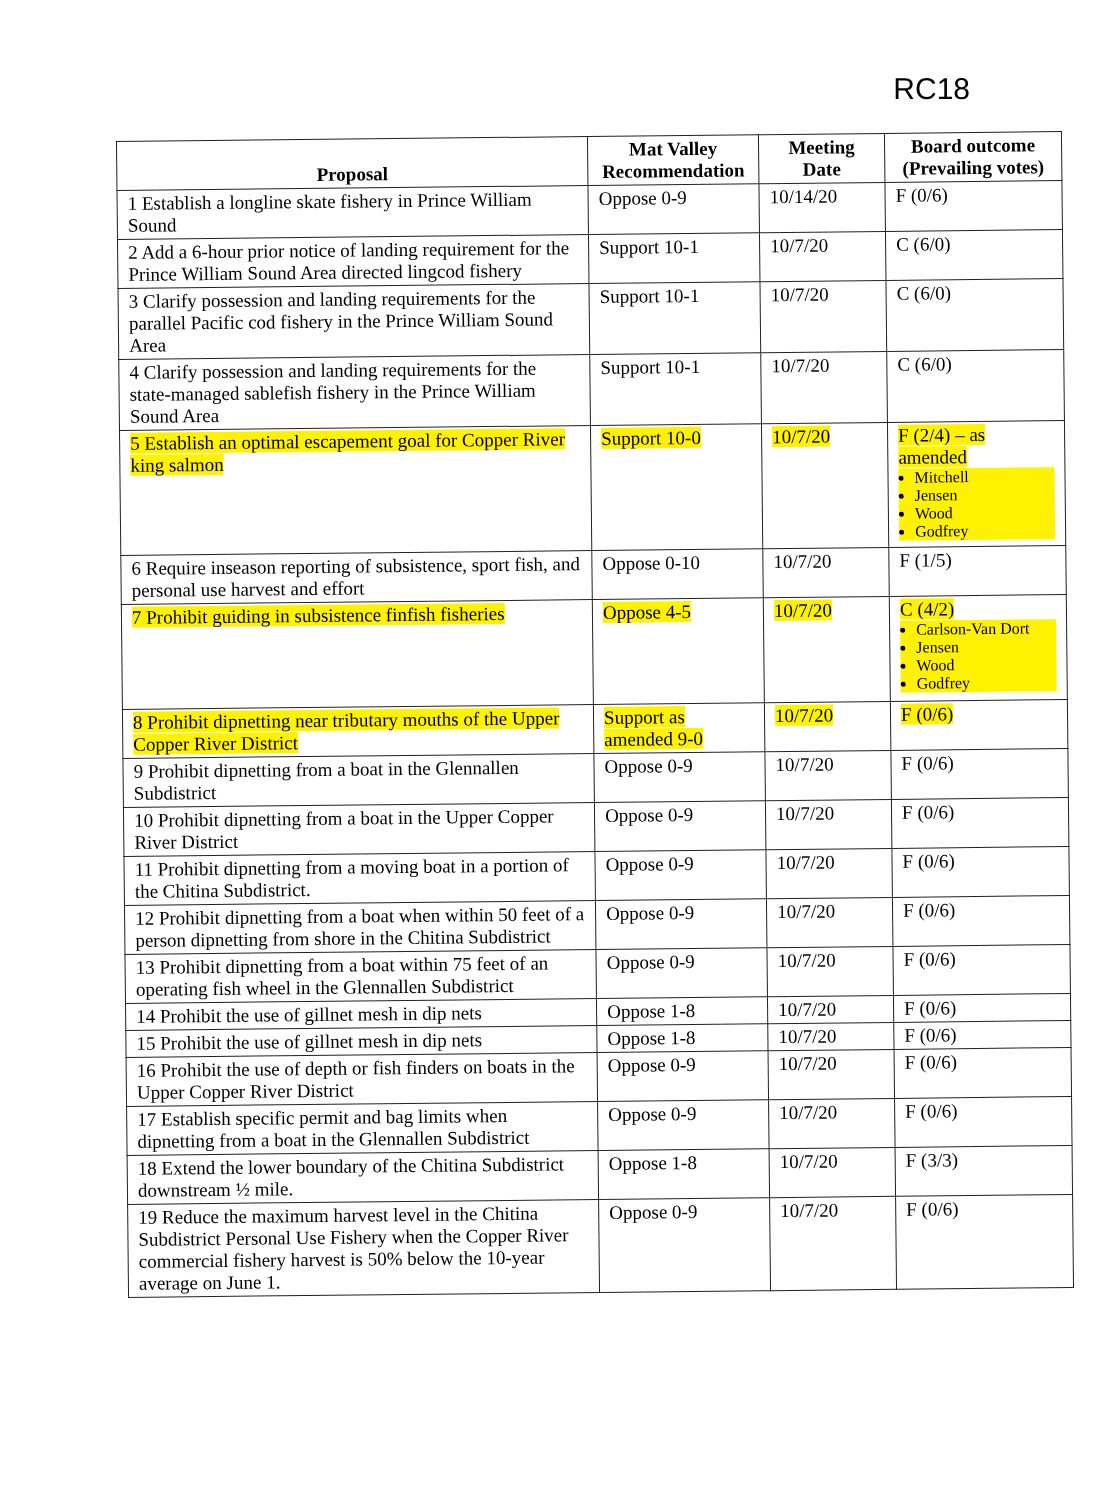RC18
| Proposal | Mat Valley Recommendation | Meeting Date | Board outcome (Prevailing votes) |
| --- | --- | --- | --- |
| 1 Establish a longline skate fishery in Prince William Sound | Oppose 0-9 | 10/14/20 | F (0/6) |
| 2 Add a 6-hour prior notice of landing requirement for the Prince William Sound Area directed lingcod fishery | Support 10-1 | 10/7/20 | C (6/0) |
| 3 Clarify possession and landing requirements for the parallel Pacific cod fishery in the Prince William Sound Area | Support 10-1 | 10/7/20 | C (6/0) |
| 4 Clarify possession and landing requirements for the state-managed sablefish fishery in the Prince William Sound Area | Support 10-1 | 10/7/20 | C (6/0) |
| 5 Establish an optimal escapement goal for Copper River king salmon | Support 10-0 | 10/7/20 | F (2/4) – as amended Mitchell Jensen Wood Godfrey |
| 6 Require inseason reporting of subsistence, sport fish, and personal use harvest and effort | Oppose 0-10 | 10/7/20 | F (1/5) |
| 7 Prohibit guiding in subsistence finfish fisheries | Oppose 4-5 | 10/7/20 | C (4/2) Carlson-Van Dort Jensen Wood Godfrey |
| 8 Prohibit dipnetting near tributary mouths of the Upper Copper River District | Support as amended 9-0 | 10/7/20 | F (0/6) |
| 9 Prohibit dipnetting from a boat in the Glennallen Subdistrict | Oppose 0-9 | 10/7/20 | F (0/6) |
| 10 Prohibit dipnetting from a boat in the Upper Copper River District | Oppose 0-9 | 10/7/20 | F (0/6) |
| 11 Prohibit dipnetting from a moving boat in a portion of the Chitina Subdistrict. | Oppose 0-9 | 10/7/20 | F (0/6) |
| 12 Prohibit dipnetting from a boat when within 50 feet of a person dipnetting from shore in the Chitina Subdistrict | Oppose 0-9 | 10/7/20 | F (0/6) |
| 13 Prohibit dipnetting from a boat within 75 feet of an operating fish wheel in the Glennallen Subdistrict | Oppose 0-9 | 10/7/20 | F (0/6) |
| 14 Prohibit the use of gillnet mesh in dip nets | Oppose 1-8 | 10/7/20 | F (0/6) |
| 15 Prohibit the use of gillnet mesh in dip nets | Oppose 1-8 | 10/7/20 | F (0/6) |
| 16 Prohibit the use of depth or fish finders on boats in the Upper Copper River District | Oppose 0-9 | 10/7/20 | F (0/6) |
| 17 Establish specific permit and bag limits when dipnetting from a boat in the Glennallen Subdistrict | Oppose 0-9 | 10/7/20 | F (0/6) |
| 18 Extend the lower boundary of the Chitina Subdistrict downstream ½ mile. | Oppose 1-8 | 10/7/20 | F (3/3) |
| 19 Reduce the maximum harvest level in the Chitina Subdistrict Personal Use Fishery when the Copper River commercial fishery harvest is 50% below the 10-year average on June 1. | Oppose 0-9 | 10/7/20 | F (0/6) |